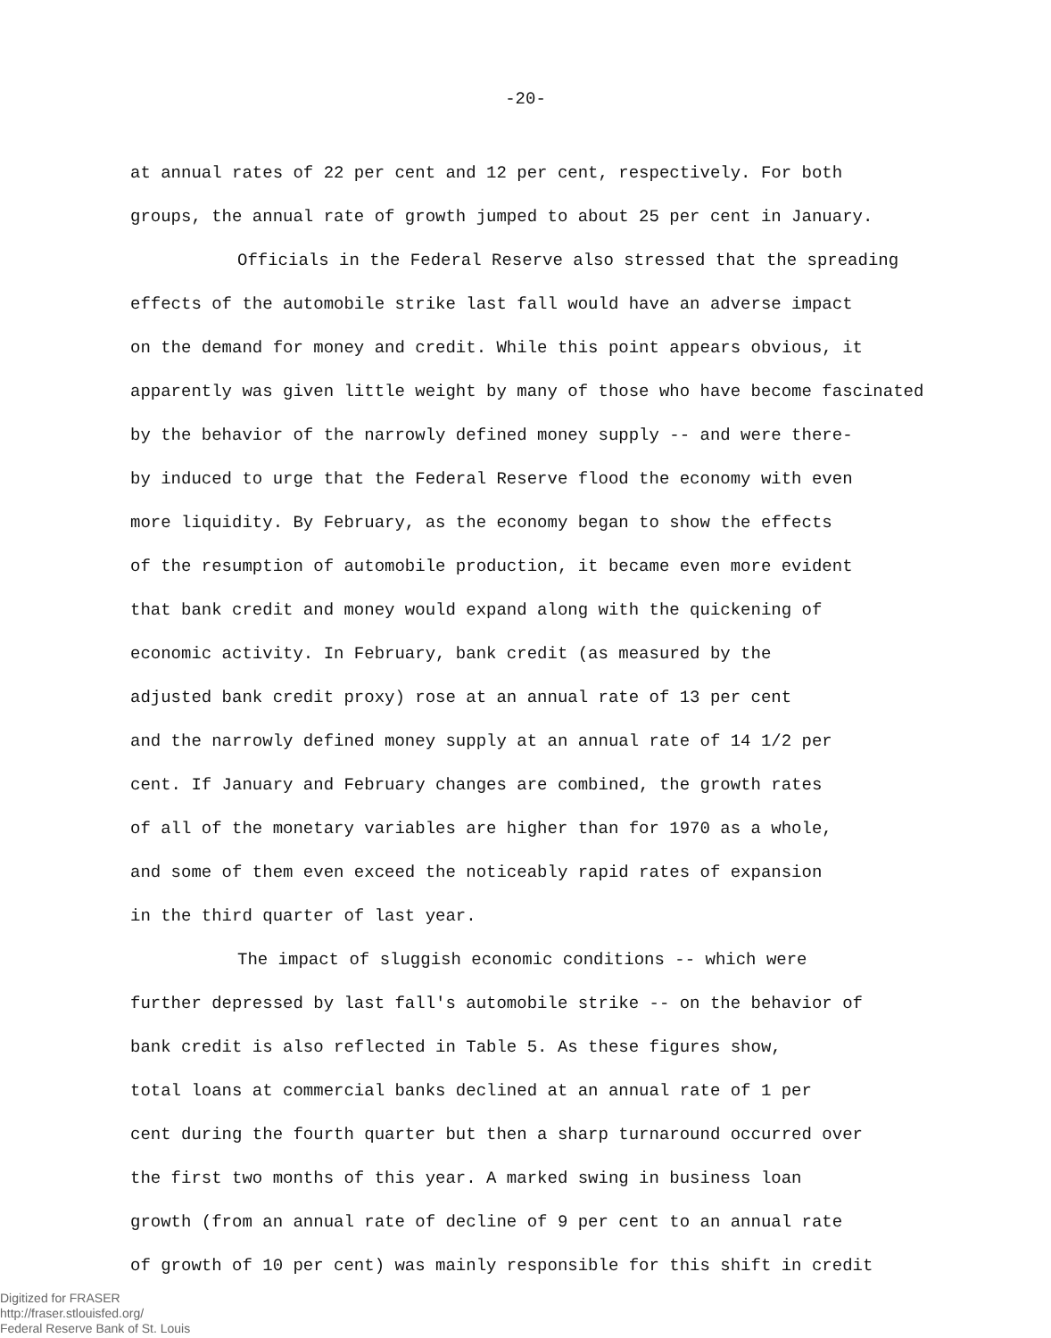-20-
at annual rates of 22 per cent and 12 per cent, respectively. For both
groups, the annual rate of growth jumped to about 25 per cent in January.
Officials in the Federal Reserve also stressed that the spreading
effects of the automobile strike last fall would have an adverse impact
on the demand for money and credit. While this point appears obvious, it
apparently was given little weight by many of those who have become fascinated
by the behavior of the narrowly defined money supply -- and were there-
by induced to urge that the Federal Reserve flood the economy with even
more liquidity. By February, as the economy began to show the effects
of the resumption of automobile production, it became even more evident
that bank credit and money would expand along with the quickening of
economic activity. In February, bank credit (as measured by the
adjusted bank credit proxy) rose at an annual rate of 13 per cent
and the narrowly defined money supply at an annual rate of 14 1/2 per
cent. If January and February changes are combined, the growth rates
of all of the monetary variables are higher than for 1970 as a whole,
and some of them even exceed the noticeably rapid rates of expansion
in the third quarter of last year.
The impact of sluggish economic conditions -- which were
further depressed by last fall's automobile strike -- on the behavior of
bank credit is also reflected in Table 5. As these figures show,
total loans at commercial banks declined at an annual rate of 1 per
cent during the fourth quarter but then a sharp turnaround occurred over
the first two months of this year. A marked swing in business loan
growth (from an annual rate of decline of 9 per cent to an annual rate
of growth of 10 per cent) was mainly responsible for this shift in credit
Digitized for FRASER
http://fraser.stlouisfed.org/
Federal Reserve Bank of St. Louis